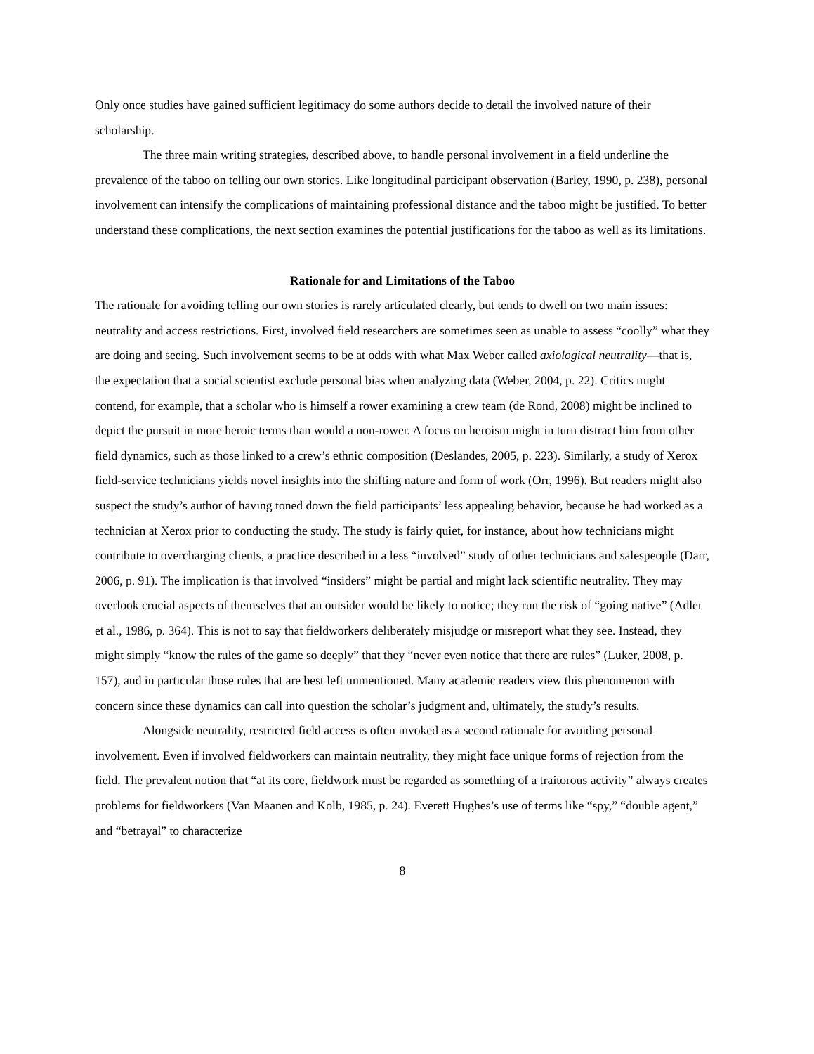Only once studies have gained sufficient legitimacy do some authors decide to detail the involved nature of their scholarship.
The three main writing strategies, described above, to handle personal involvement in a field underline the prevalence of the taboo on telling our own stories. Like longitudinal participant observation (Barley, 1990, p. 238), personal involvement can intensify the complications of maintaining professional distance and the taboo might be justified. To better understand these complications, the next section examines the potential justifications for the taboo as well as its limitations.
Rationale for and Limitations of the Taboo
The rationale for avoiding telling our own stories is rarely articulated clearly, but tends to dwell on two main issues: neutrality and access restrictions. First, involved field researchers are sometimes seen as unable to assess “coolly” what they are doing and seeing. Such involvement seems to be at odds with what Max Weber called axiological neutrality—that is, the expectation that a social scientist exclude personal bias when analyzing data (Weber, 2004, p. 22). Critics might contend, for example, that a scholar who is himself a rower examining a crew team (de Rond, 2008) might be inclined to depict the pursuit in more heroic terms than would a non-rower. A focus on heroism might in turn distract him from other field dynamics, such as those linked to a crew’s ethnic composition (Deslandes, 2005, p. 223). Similarly, a study of Xerox field-service technicians yields novel insights into the shifting nature and form of work (Orr, 1996). But readers might also suspect the study’s author of having toned down the field participants’ less appealing behavior, because he had worked as a technician at Xerox prior to conducting the study. The study is fairly quiet, for instance, about how technicians might contribute to overcharging clients, a practice described in a less “involved” study of other technicians and salespeople (Darr, 2006, p. 91). The implication is that involved “insiders” might be partial and might lack scientific neutrality. They may overlook crucial aspects of themselves that an outsider would be likely to notice; they run the risk of “going native” (Adler et al., 1986, p. 364). This is not to say that fieldworkers deliberately misjudge or misreport what they see. Instead, they might simply “know the rules of the game so deeply” that they “never even notice that there are rules” (Luker, 2008, p. 157), and in particular those rules that are best left unmentioned. Many academic readers view this phenomenon with concern since these dynamics can call into question the scholar’s judgment and, ultimately, the study’s results.
Alongside neutrality, restricted field access is often invoked as a second rationale for avoiding personal involvement. Even if involved fieldworkers can maintain neutrality, they might face unique forms of rejection from the field. The prevalent notion that “at its core, fieldwork must be regarded as something of a traitorous activity” always creates problems for fieldworkers (Van Maanen and Kolb, 1985, p. 24). Everett Hughes’s use of terms like “spy,” “double agent,” and “betrayal” to characterize
8